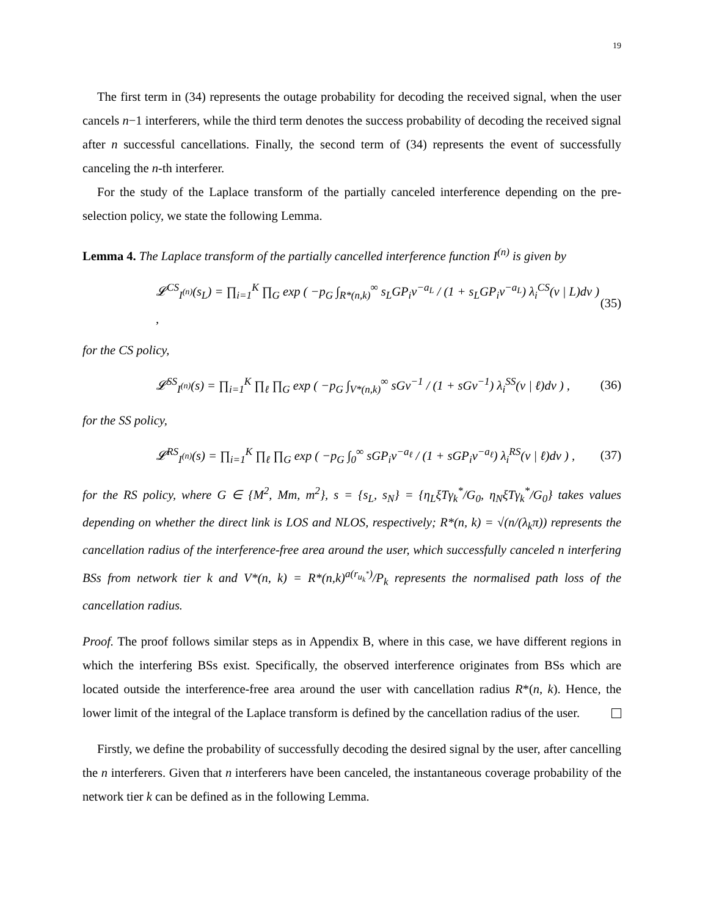19
The first term in (34) represents the outage probability for decoding the received signal, when the user cancels n−1 interferers, while the third term denotes the success probability of decoding the received signal after n successful cancellations. Finally, the second term of (34) represents the event of successfully canceling the n-th interferer.
For the study of the Laplace transform of the partially canceled interference depending on the pre-selection policy, we state the following Lemma.
Lemma 4. The Laplace transform of the partially cancelled interference function I<sup>(n)</sup> is given by
𝓛<sup>CS</sup><sub>I<sup>(n)</sup></sub>(s<sub>L</sub>) = ∏<sub>i=1</sub><sup>K</sup> ∏<sub>G</sub> exp ( −p<sub>G</sub> ∫<sub>R*(n,k)</sub><sup>∞</sup> s<sub>L</sub>GP<sub>i</sub>v<sup>−a<sub>L</sub></sup> / (1 + s<sub>L</sub>GP<sub>i</sub>v<sup>−a<sub>L</sub></sup>) λ<sub>i</sub><sup>CS</sup>(v | L)dv ) , (35)
for the CS policy,
𝓛<sup>SS</sup><sub>I<sup>(n)</sup></sub>(s) = ∏<sub>i=1</sub><sup>K</sup> ∏<sub>ℓ</sub> ∏<sub>G</sub> exp ( −p<sub>G</sub> ∫<sub>V*(n,k)</sub><sup>∞</sup> sGv<sup>−1</sup> / (1 + sGv<sup>−1</sup>) λ<sub>i</sub><sup>SS</sup>(v | ℓ)dv ) , (36)
for the SS policy,
𝓛<sup>RS</sup><sub>I<sup>(n)</sup></sub>(s) = ∏<sub>i=1</sub><sup>K</sup> ∏<sub>ℓ</sub> ∏<sub>G</sub> exp ( −p<sub>G</sub> ∫<sub>0</sub><sup>∞</sup> sGP<sub>i</sub>v<sup>−a<sub>ℓ</sub></sup> / (1 + sGP<sub>i</sub>v<sup>−a<sub>ℓ</sub></sup>) λ<sub>i</sub><sup>RS</sup>(v | ℓ)dv ) , (37)
for the RS policy, where G ∈ {M<sup>2</sup>, Mm, m<sup>2</sup>}, s = {s<sub>L</sub>, s<sub>N</sub>} = {η<sub>L</sub>ξTγ<sub>k</sub><sup>*</sup>/G<sub>0</sub>, η<sub>N</sub>ξTγ<sub>k</sub><sup>*</sup>/G<sub>0</sub>} takes values depending on whether the direct link is LOS and NLOS, respectively; R*(n, k) = √(n/(λ<sub>k</sub>π)) represents the cancellation radius of the interference-free area around the user, which successfully canceled n interfering BSs from network tier k and V*(n, k) = R*(n,k)<sup>a(r<sub>u<sub>k</sub><sup>*</sup></sub>)</sup>/P<sub>k</sub> represents the normalised path loss of the cancellation radius.
Proof. The proof follows similar steps as in Appendix B, where in this case, we have different regions in which the interfering BSs exist. Specifically, the observed interference originates from BSs which are located outside the interference-free area around the user with cancellation radius R*(n, k). Hence, the lower limit of the integral of the Laplace transform is defined by the cancellation radius of the user.
Firstly, we define the probability of successfully decoding the desired signal by the user, after cancelling the n interferers. Given that n interferers have been canceled, the instantaneous coverage probability of the network tier k can be defined as in the following Lemma.